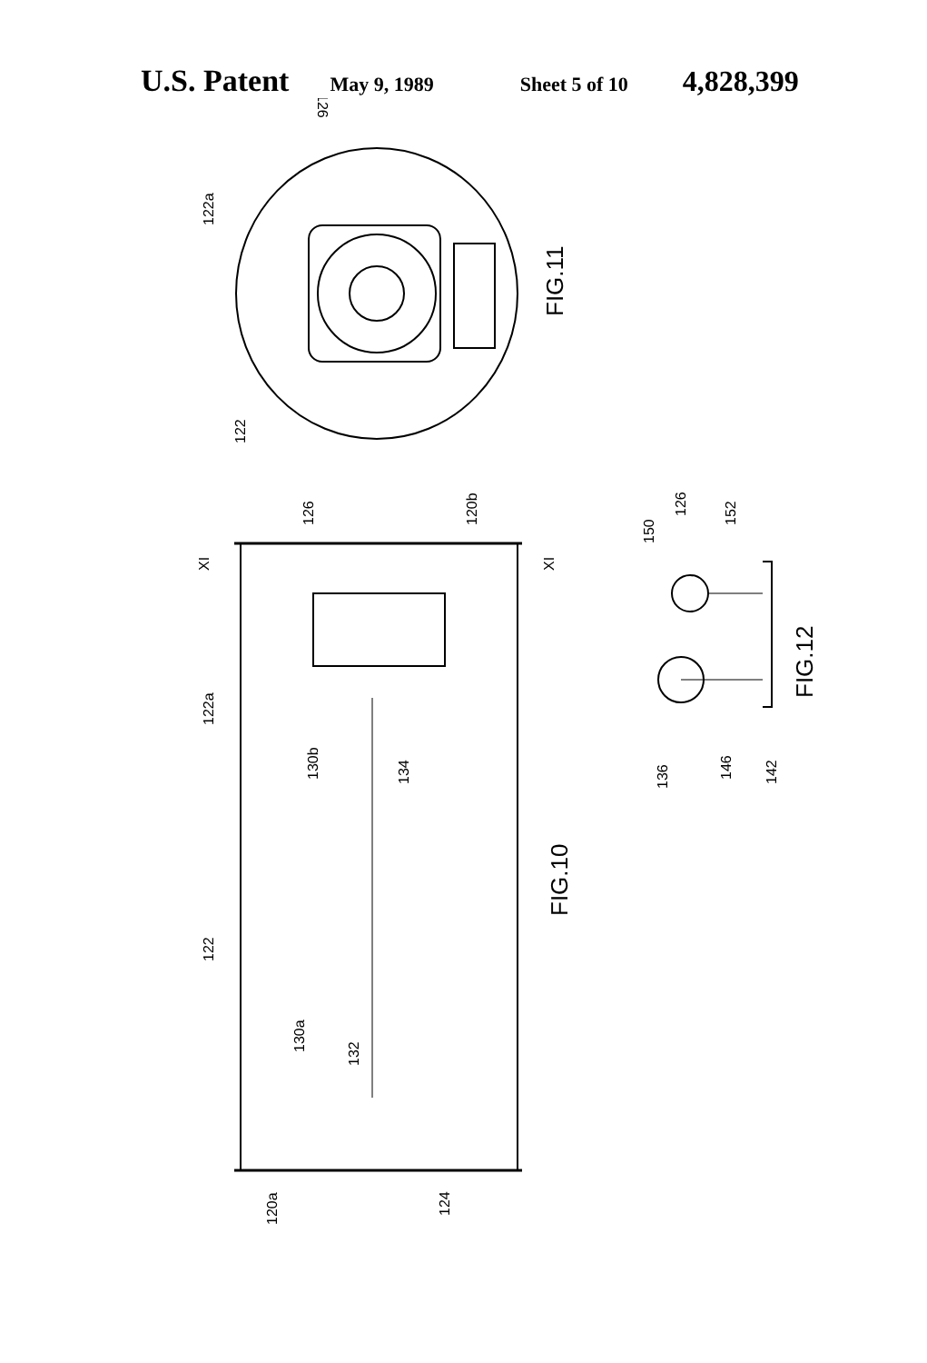U.S. Patent May 9, 1989 Sheet 5 of 10 4,828,399
FIG.11
122a
122
126
FIG.10
122a
122
126
120b
XI
XI
130b
134
130a
132
120a
124
FIG.12
150
126
152
136
146
142